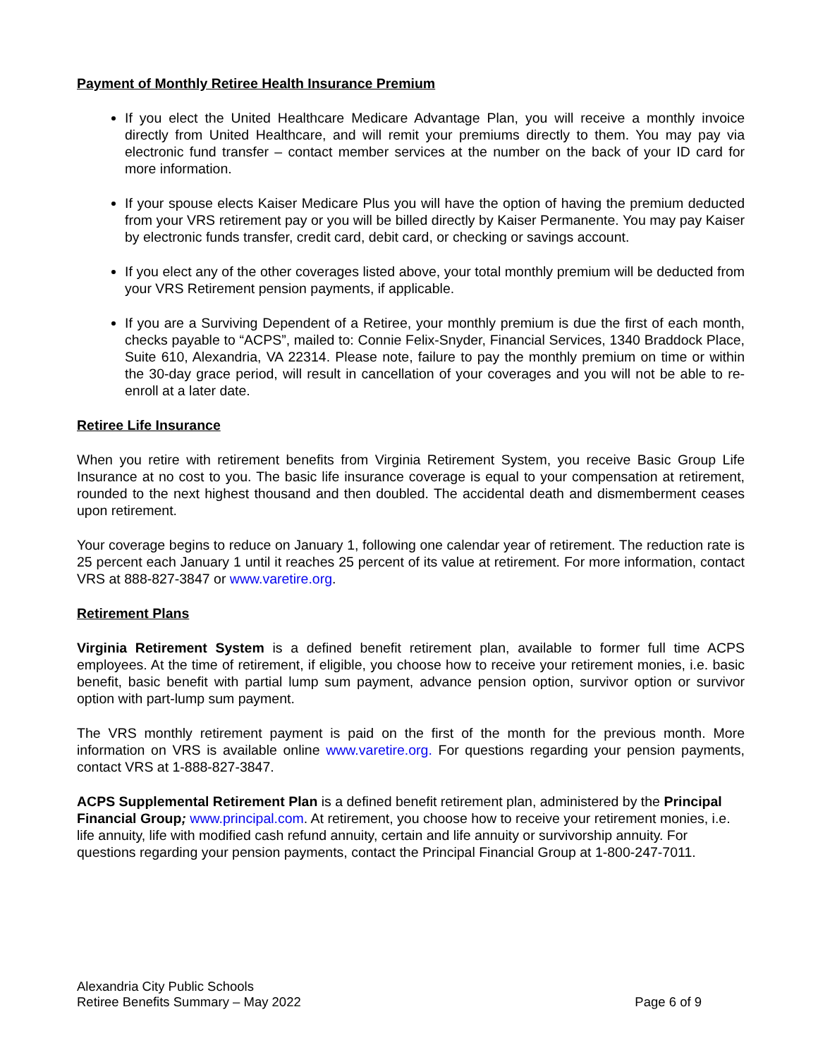Payment of Monthly Retiree Health Insurance Premium
If you elect the United Healthcare Medicare Advantage Plan, you will receive a monthly invoice directly from United Healthcare, and will remit your premiums directly to them. You may pay via electronic fund transfer – contact member services at the number on the back of your ID card for more information.
If your spouse elects Kaiser Medicare Plus you will have the option of having the premium deducted from your VRS retirement pay or you will be billed directly by Kaiser Permanente. You may pay Kaiser by electronic funds transfer, credit card, debit card, or checking or savings account.
If you elect any of the other coverages listed above, your total monthly premium will be deducted from your VRS Retirement pension payments, if applicable.
If you are a Surviving Dependent of a Retiree, your monthly premium is due the first of each month, checks payable to “ACPS”, mailed to: Connie Felix-Snyder, Financial Services, 1340 Braddock Place, Suite 610, Alexandria, VA 22314. Please note, failure to pay the monthly premium on time or within the 30-day grace period, will result in cancellation of your coverages and you will not be able to re-enroll at a later date.
Retiree Life Insurance
When you retire with retirement benefits from Virginia Retirement System, you receive Basic Group Life Insurance at no cost to you. The basic life insurance coverage is equal to your compensation at retirement, rounded to the next highest thousand and then doubled. The accidental death and dismemberment ceases upon retirement.
Your coverage begins to reduce on January 1, following one calendar year of retirement. The reduction rate is 25 percent each January 1 until it reaches 25 percent of its value at retirement. For more information, contact VRS at 888-827-3847 or www.varetire.org.
Retirement Plans
Virginia Retirement System is a defined benefit retirement plan, available to former full time ACPS employees. At the time of retirement, if eligible, you choose how to receive your retirement monies, i.e. basic benefit, basic benefit with partial lump sum payment, advance pension option, survivor option or survivor option with part-lump sum payment.
The VRS monthly retirement payment is paid on the first of the month for the previous month. More information on VRS is available online www.varetire.org. For questions regarding your pension payments, contact VRS at 1-888-827-3847.
ACPS Supplemental Retirement Plan is a defined benefit retirement plan, administered by the Principal Financial Group; www.principal.com. At retirement, you choose how to receive your retirement monies, i.e. life annuity, life with modified cash refund annuity, certain and life annuity or survivorship annuity. For questions regarding your pension payments, contact the Principal Financial Group at 1-800-247-7011.
Alexandria City Public Schools
Retiree Benefits Summary – May 2022 Page 6 of 9